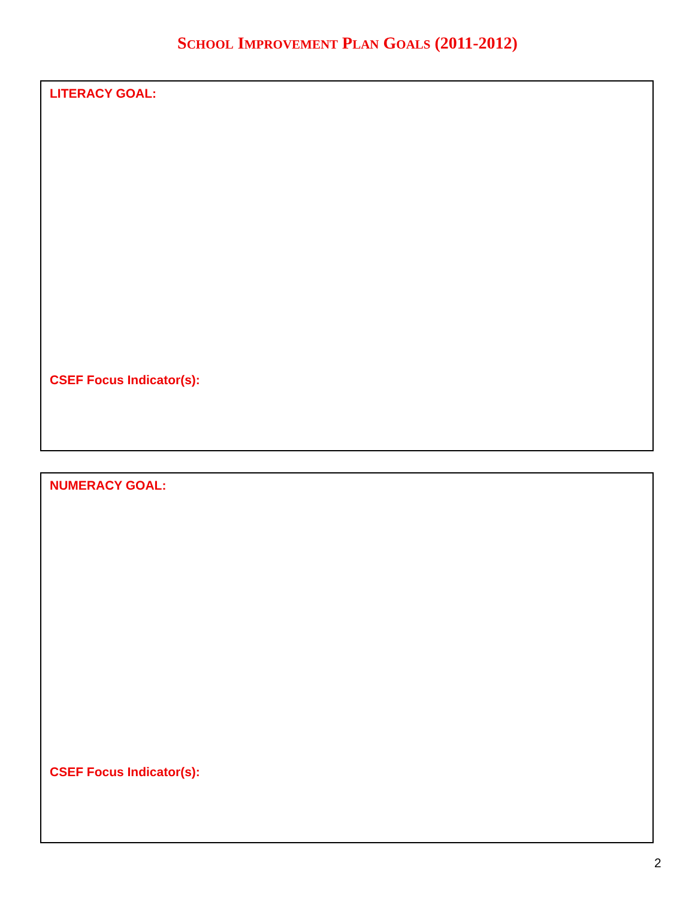SCHOOL IMPROVEMENT PLAN GOALS (2011-2012)
LITERACY GOAL:
CSEF Focus Indicator(s):
NUMERACY GOAL:
CSEF Focus Indicator(s):
2